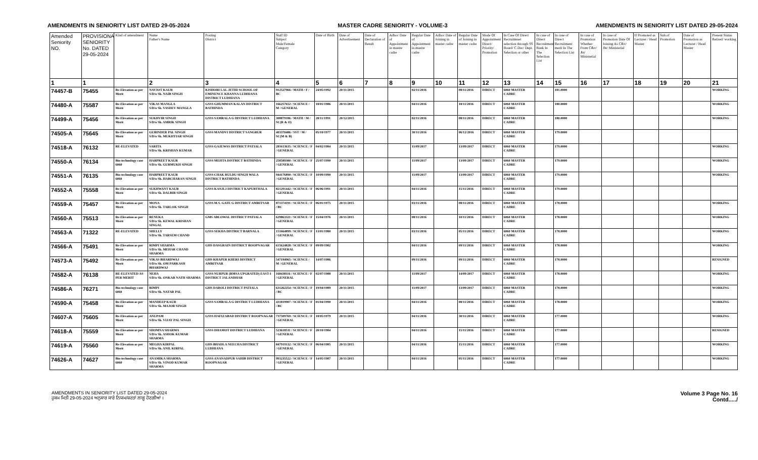AMENDMENTS IN SENIORITY LIST DATED 29-05-2024 MASTER CADRE SENIORITY - VOLUME-3 AMENDMENTS IN SENIORITY LIST DATED 29-05-2024
| Amended Seniority NO. | PROVISIONAL SENIORITY No. DATED 29-05-2024 | Kind of amendment | Name Father's Name | Posting District | Staff ID Subject Male/Female Category | Date of Birth | Date of Advertisement | Date of Declaration of Result | Adhoc Date of Appointment in mastre cadre | Regular Date of Appointment in mastre cadre | Adhoc Date of Joining in master cadre | Regular Date of Joining in master cadre | Mode Of Appointment Direct/ Priority/ Promotion | In Case Of Direct Recruitmnet selection through SS Board/ C.Dac/ Dept. Selection or other | In case of Direct Recruitment Rank In The Selection List | In case of Direct Recruitment merit In The Selection List | In case of Promotion Whether From C&v/ Jbt/ Ministerial | In case of Promotion Date Of Joining As C&v/ Jbt/ Ministerial | If Promoted as Lecturer / Head Master | Sub.of Promotion | Date of Promotion as Lecturer / Head Master | Present Status Retired/ working |
| --- | --- | --- | --- | --- | --- | --- | --- | --- | --- | --- | --- | --- | --- | --- | --- | --- | --- | --- | --- | --- | --- | --- |
| 1 | 1 | | 2 | 3 | 4 | 5 | 6 | 7 | 8 | 9 | 10 | 11 | 12 | 13 | 14 | 15 | 16 | 17 | 18 | 19 | 20 | 21 |
| 74457-B | 75455 | Re-Elevation as per Merit | NAVJOT KAUR S/D/o Sh. NAIB SINGH | KISHORI LAL JETHI SCHOOL OF EMINENCE KHANNA LUDHIANA DISTRICT LUDHIANA | 912527966 / MATH / F / BC | 24/05/1992 | 20/11/2015 | | | 02/11/2016 | | 08/11/2016 | DIRECT | 6060 MASTER CADRE | | 181.0000 | | | | | | WORKING |
| 74480-A | 75587 | Re-Elevation as per Merit | VIKAS MANGLA S/D/o Sh. VASDEV MANGLA | GSSS GHUMMAN KALAN DISTRICT BATHINDA | 166257652 / SCIENCE / M / GENERAL | 18/01/1986 | 20/11/2015 | | | 04/11/2016 | | 18/11/2016 | DIRECT | 6060 MASTER CADRE | | 180.0000 | | | | | | WORKING |
| 74499-A | 75456 | Re-Elevation as per Merit | SUKHVIR SINGH S/D/o Sh. AMRIK SINGH | GSSS SAMRALA G DISTRICT LUDHIANA | 308879186 / MATH / M / SC(R & O) | 28/11/1991 | 20/12/2015 | | | 02/11/2016 | | 08/11/2016 | DIRECT | 6060 MASTER CADRE | | 180.0000 | | | | | | WORKING |
| 74505-A | 75645 | Re-Elevation as per Merit | GURINDER PAL SINGH S/D/o Sh. MUKHTIAR SINGH | GSSS MANDVI DISTRICT SANGRUR | 403370486 / SST / M / SC(M & B) | 05/10/1977 | 20/11/2015 | | | 30/11/2016 | | 06/12/2016 | DIRECT | 6060 MASTER CADRE | | 179.0000 | | | | | | |
| 74518-A | 76132 | RE-ELEVATED | SARITA S/D/o Sh. KRISHAN KUMAR | GSSS GAJEWAS DISTRICT PATIALA | 281613635 / SCIENCE / F / GENERAL | 04/02/1984 | 20/11/2015 | | | 11/09/2017 | | 13/09/2017 | DIRECT | 6060 MASTER CADRE | | 179.0000 | | | | | | WORKING |
| 74550-A | 76134 | Bio-technology case 6060 | HARPREET KAUR S/D/o Sh. GURMUKH SINGH | GSSS MEHTA DISTRICT BATHINDA | 258589380 / SCIENCE / F / GENERAL | 25/07/1990 | 20/11/2015 | | | 11/09/2017 | | 13/09/2017 | DIRECT | 6060 MASTER CADRE | | 179.0000 | | | | | | WORKING |
| 74551-A | 76135 | Bio-technology case 6060 | HARPREET KAUR S/D/o Sh. HARCHARAN SINGH | GSSS CHAK RULDU SINGH WALA DISTRICT BATHINDA | 944176890 / SCIENCE / F / GENERAL | 10/09/1990 | 20/11/2015 | | | 11/09/2017 | | 13/09/2017 | DIRECT | 6060 MASTER CADRE | | 179.0000 | | | | | | WORKING |
| 74552-A | 75558 | Re-Elevation as per Merit | SUKHWANT KAUR S/D/o Sh. DALBIR SINGH | GSSS KANJLI DISTRICT KAPURTHALA | 821291442 / SCIENCE / F / GENERAL | 06/06/1991 | 20/11/2015 | | | 04/11/2016 | | 15/11/2016 | DIRECT | 6060 MASTER CADRE | | 179.0000 | | | | | | |
| 74559-A | 75457 | Re-Elevation as per Merit | MONA S/D/o Sh. TARLOK SINGH | GSSS M.S. GATE G DISTRICT AMRITSAR | 871374191 / SCIENCE / F / BC | 06/01/1975 | 20/11/2015 | | | 03/11/2016 | | 08/11/2016 | DIRECT | 6060 MASTER CADRE | | 178.0000 | | | | | | WORKING |
| 74560-A | 75513 | Re-Elevation as per Merit | RENUKA S/D/o Sh. KEWAL KRISHAN SINGAL | GMS ABLOWAL DISTRICT PATIALA | 629863321 / SCIENCE / F / GENERAL | 15/04/1976 | 20/11/2015 | | | 08/11/2016 | | 10/11/2016 | DIRECT | 6060 MASTER CADRE | | 178.0000 | | | | | | WORKING |
| 74563-A | 71322 | RE-ELEVATED | SHELLY S/D/o Sh. TARSEM CHAND | GSSS SEKHA DISTRICT BARNALA | 151664899 / SCIENCE / F / GENERAL | 13/01/1980 | 20/11/2015 | | | 03/11/2016 | | 05/11/2016 | DIRECT | 6060 MASTER CADRE | | 178.0000 | | | | | | WORKING |
| 74566-A | 75491 | Re-Elevation as per Merit | RIMPI SHARMA S/D/o Sh. MEHAR CHAND SHARMA | GHS DASGRAIN DISTRICT ROOPNAGAR | 615624828 / SCIENCE / F / GENERAL | 09/09/1982 | | | | 04/11/2016 | | 09/11/2016 | DIRECT | 6060 MASTER CADRE | | 178.0000 | | | | | | WORKING |
| 74573-A | 75492 | Re-Elevation as per Merit | VIKAS BHARDWAJ S/D/o Sh. OM PARKASH BHARDWAJ | GHS KHAPER KHERI DISTRICT AMRITSAR | 547194965 / SCIENCE / M / GENERAL | 14/07/1986 | | | | 09/11/2016 | | 09/11/2016 | DIRECT | 6060 MASTER CADRE | | 178.0000 | | | | | | RESIGNED |
| 74582-A | 76138 | RE-ELEVATED AS PER MERIT | NEHA S/D/o Sh. ONKAR NATH SHARMA | GSSS NURPUR (RMSA UPGRATED) EAST-1 DISTRICT JALANDHAR | 168438116 / SCIENCE / F / GENERAL | 02/07/1988 | 20/11/2015 | | | 11/09/2017 | | 14/09/2017 | DIRECT | 6060 MASTER CADRE | | 178.0000 | | | | | | WORKING |
| 74586-A | 76271 | Bio-technology case 6060 | RIMPI S/D/o Sh. NATAR PAL | GHS DAROLI DISTRICT PATIALA | 631262254 / SCIENCE / F / BC | 19/04/1989 | 20/11/2015 | | | 11/09/2017 | | 13/09/2017 | DIRECT | 6060 MASTER CADRE | | 178.0000 | | | | | | WORKING |
| 74590-A | 75458 | Re-Elevation as per Merit | MANDEEP KAUR S/D/o Sh. MAJOR SINGH | GSSS SAMRALA G DISTRICT LUDHIANA | 431819907 / SCIENCE / F / BC | 01/04/1990 | 20/11/2015 | | | 04/11/2016 | | 08/11/2016 | DIRECT | 6060 MASTER CADRE | | 178.0000 | | | | | | WORKING |
| 74607-A | 75605 | Re-Elevation as per Merit | ANUPAM S/D/o Sh. VIJAY PAL SINGH | GSSS HAFIZABAD DISTRICT ROOPNAGAR | 737509769 / SCIENCE / F / GENERAL | 18/05/1979 | 20/11/2015 | | | 04/11/2016 | | 30/11/2016 | DIRECT | 6060 MASTER CADRE | | 177.0000 | | | | | | WORKING |
| 74618-A | 75559 | Re-Elevation as per Merit | SHOMNA SHARMA S/D/o Sh. ASHOK KUMAR SHARMA | GSSS DHAMOT DISTRICT LUDHIANA | 523618511 / SCIENCE / F / GENERAL | 20/10/1984 | | | | 04/11/2016 | | 15/11/2016 | DIRECT | 6060 MASTER CADRE | | 177.0000 | | | | | | RESIGNED |
| 74619-A | 75560 | Re-Elevation as per Merit | MEGHA KIRPAL S/D/o Sh. ANIL KIRPAL | GHS BHADLA NEECHA DISTRICT LUDHIANA | 847919132 / SCIENCE / F / GENERAL | 06/04/1985 | 20/11/2015 | | | 04/11/2016 | | 15/11/2016 | DIRECT | 6060 MASTER CADRE | | 177.0000 | | | | | | WORKING |
| 74626-A | 74627 | Bio-technology case 6060 | ANAMIKA SHARMA S/D/o Sh. VINOD KUMAR SHARMA | GSSS ANANADPUR SAHIB DISTRICT ROOPNAGAR | 993235522 / SCIENCE / F / GENERAL | 14/05/1987 | 20/11/2015 | | | 04/11/2016 | | 05/11/2016 | DIRECT | 6060 MASTER CADRE | | 177.0000 | | | | | | WORKING |
AMENDMENTS IN SENIORITY LIST DATED 29-05-2024
ਹੁਕਮ ਮਿਤੀ 29-05-2024 ਅਨੁਸਾਰ ਸਾਰੇ ਨਿਯਮ/ਸ਼ਰਤਾਂ ਲਾਗੂ ਹੋਣਗੀਆਂ ।
Volume 3 Page No. 16
Contd...../